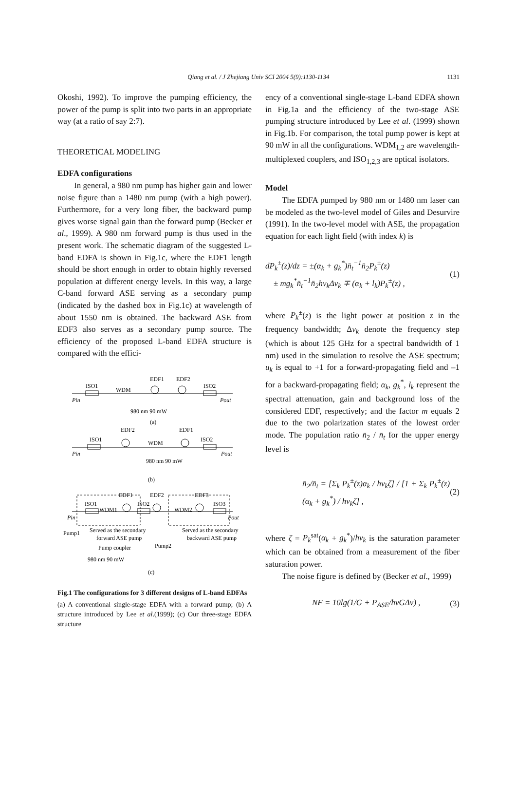Qiang et al. / J Zhejiang Univ SCI 2004 5(9):1130-1134
1131
Okoshi, 1992). To improve the pumping efficiency, the power of the pump is split into two parts in an appropriate way (at a ratio of say 2:7).
THEORETICAL MODELING
EDFA configurations
In general, a 980 nm pump has higher gain and lower noise figure than a 1480 nm pump (with a high power). Furthermore, for a very long fiber, the backward pump gives worse signal gain than the forward pump (Becker et al., 1999). A 980 nm forward pump is thus used in the present work. The schematic diagram of the suggested L-band EDFA is shown in Fig.1c, where the EDF1 length should be short enough in order to obtain highly reversed population at different energy levels. In this way, a large C-band forward ASE serving as a secondary pump (indicated by the dashed box in Fig.1c) at wavelength of about 1550 nm is obtained. The backward ASE from EDF3 also serves as a secondary pump source. The efficiency of the proposed L-band EDFA structure is compared with the effici-
ISO1
WDM
EDF1
EDF2
ISO2
Pin
Pout
980 nm 90 mW
(a)
EDF2
EDF1
ISO1
WDM
ISO2
Pin
Pout
980 nm 90 mW
(b)
EDF1
EDF2
EDF3
ISO1
WDM1
ISO2
WDM2
ISO3
Pin
Pout
Pump1
Served as the secondary
forward ASE pump
Served as the secondary
backward ASE pump
Pump2
Pump coupler
980 nm 90 mW
(c)
Fig.1 The configurations for 3 different designs of L-band EDFAs
(a) A conventional single-stage EDFA with a forward pump; (b) A structure introduced by Lee et al.(1999); (c) Our three-stage EDFA structure
ency of a conventional single-stage L-band EDFA shown in Fig.1a and the efficiency of the two-stage ASE pumping structure introduced by Lee et al. (1999) shown in Fig.1b. For comparison, the total pump power is kept at 90 mW in all the configurations. WDM<sub>1,2</sub> are wavelength-multiplexed couplers, and ISO<sub>1,2,3</sub> are optical isolators.
Model
The EDFA pumped by 980 nm or 1480 nm laser can be modeled as the two-level model of Giles and Desurvire (1991). In the two-level model with ASE, the propagation equation for each light field (with index k) is
dP<sub>k</sub><sup>±</sup>(z)/dz = ±(α<sub>k</sub> + g<sub>k</sub><sup>*</sup>)n̄<sub>t</sub><sup>−1</sup>n̄<sub>2</sub>P<sub>k</sub><sup>±</sup>(z)
± mg<sub>k</sub><sup>*</sup>n̄<sub>t</sub><sup>−1</sup>n̄<sub>2</sub>hν<sub>k</sub>Δν<sub>k</sub> ∓ (α<sub>k</sub> + l<sub>k</sub>)P<sub>k</sub><sup>±</sup>(z) ,
(1)
where P<sub>k</sub><sup>±</sup>(z) is the light power at position z in the frequency bandwidth; Δν<sub>k</sub> denote the frequency step (which is about 125 GHz for a spectral bandwidth of 1 nm) used in the simulation to resolve the ASE spectrum; u<sub>k</sub> is equal to +1 for a forward-propagating field and –1 for a backward-propagating field; α<sub>k</sub>, g<sub>k</sub><sup>*</sup>, l<sub>k</sub> represent the spectral attenuation, gain and background loss of the considered EDF, respectively; and the factor m equals 2 due to the two polarization states of the lowest order mode. The population ratio n̄<sub>2</sub> / n̄<sub>t</sub> for the upper energy level is
n̄<sub>2</sub>/n̄<sub>t</sub> = [Σ<sub>k</sub> P<sub>k</sub><sup>±</sup>(z)α<sub>k</sub> / hν<sub>k</sub>ζ] / [1 + Σ<sub>k</sub> P<sub>k</sub><sup>±</sup>(z)(α<sub>k</sub> + g<sub>k</sub><sup>*</sup>) / hν<sub>k</sub>ζ] ,
(2)
where ζ = P<sub>k</sub><sup>sat</sup>(α<sub>k</sub> + g<sub>k</sub><sup>*</sup>)/hν<sub>k</sub> is the saturation parameter which can be obtained from a measurement of the fiber saturation power.
The noise figure is defined by (Becker et al., 1999)
NF = 10lg(1/G + P<sub>ASE</sub>/hνGΔν) , (3)